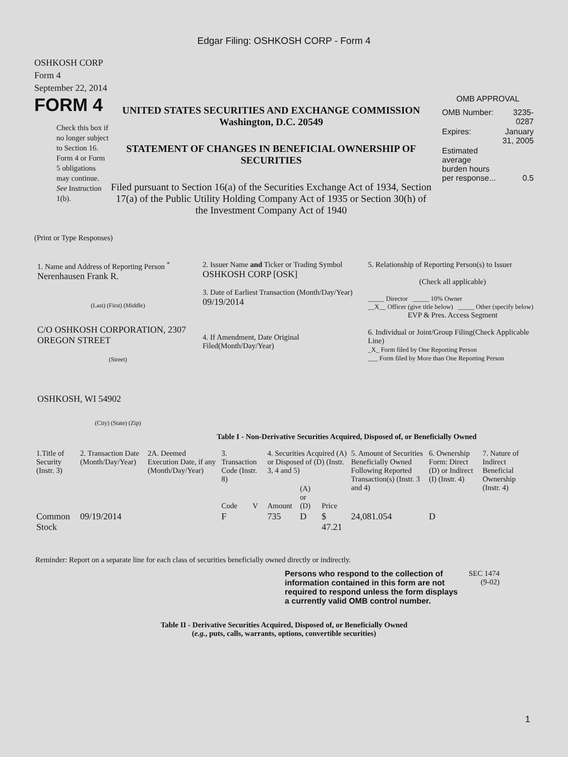Edgar Filing: OSHKOSH CORP - Form 4
OSHKOSH CORP
Form 4
September 22, 2014
FORM 4
Check this box if no longer subject to Section 16. Form 4 or Form 5 obligations may continue. See Instruction 1(b).
UNITED STATES SECURITIES AND EXCHANGE COMMISSION
Washington, D.C. 20549
STATEMENT OF CHANGES IN BENEFICIAL OWNERSHIP OF SECURITIES
Filed pursuant to Section 16(a) of the Securities Exchange Act of 1934, Section 17(a) of the Public Utility Holding Company Act of 1935 or Section 30(h) of the Investment Company Act of 1940
OMB APPROVAL
| OMB Number: | 3235-0287 |
| Expires: | January 31, 2005 |
| Estimated average burden hours per response... | 0.5 |
(Print or Type Responses)
| 1. Name and Address of Reporting Person <sup>*</sup> Nerenhausen Frank R. (Last) (First) (Middle) C/O OSHKOSH CORPORATION, 2307 OREGON STREET (Street) OSHKOSH, WI 54902 (City) (State) (Zip) | 2. Issuer Name and Ticker or Trading Symbol OSHKOSH CORP [OSK] 3. Date of Earliest Transaction (Month/Day/Year) 09/19/2014 4. If Amendment, Date Original Filed(Month/Day/Year) | 5. Relationship of Reporting Person(s) to Issuer (Check all applicable) _____ Director _____ 10% Owner __X__ Officer (give title below) _____ Other (specify below) EVP & Pres. Access Segment 6. Individual or Joint/Group Filing(Check Applicable Line) _X_ Form filed by One Reporting Person ___ Form filed by More than One Reporting Person |
Table I - Non-Derivative Securities Acquired, Disposed of, or Beneficially Owned
| 1.Title of Security (Instr. 3) | 2. Transaction Date (Month/Day/Year) | 2A. Deemed Execution Date, if any (Month/Day/Year) | 3. Transaction Code (Instr. 8) | | 4. Securities Acquired (A) or Disposed of (D) (Instr. 3, 4 and 5) | | | 5. Amount of Securities Beneficially Owned Following Reported Transaction(s) (Instr. 3 and 4) | 6. Ownership Form: Direct (D) or Indirect (I) (Instr. 4) | 7. Nature of Indirect Beneficial Ownership (Instr. 4) |
| --- | --- | --- | --- | --- | --- | --- | --- | --- | --- | --- |
| | | | Code | V | Amount | (A) or (D) | Price | | | |
| Common Stock | 09/19/2014 | | F | | 735 | D | $ 47.21 | 24,081.054 | D | |
Reminder: Report on a separate line for each class of securities beneficially owned directly or indirectly.
Persons who respond to the collection of information contained in this form are not required to respond unless the form displays a currently valid OMB control number.
SEC 1474
(9-02)
Table II - Derivative Securities Acquired, Disposed of, or Beneficially Owned
(e.g., puts, calls, warrants, options, convertible securities)
1